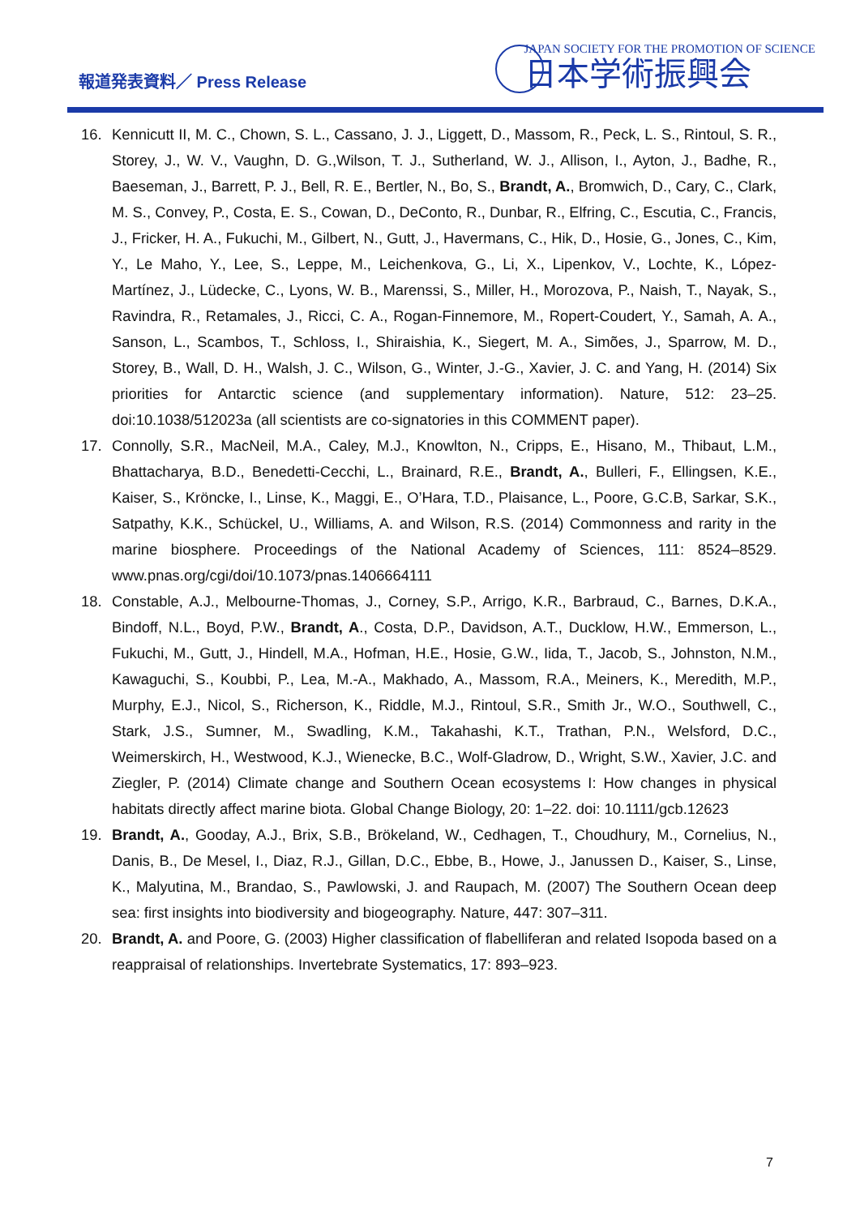報道発表資料／ Press Release
JAPAN SOCIETY FOR THE PROMOTION OF SCIENCE
日本学術振興会
16. Kennicutt II, M. C., Chown, S. L., Cassano, J. J., Liggett, D., Massom, R., Peck, L. S., Rintoul, S. R., Storey, J., W. V., Vaughn, D. G.,Wilson, T. J., Sutherland, W. J., Allison, I., Ayton, J., Badhe, R., Baeseman, J., Barrett, P. J., Bell, R. E., Bertler, N., Bo, S., Brandt, A., Bromwich, D., Cary, C., Clark, M. S., Convey, P., Costa, E. S., Cowan, D., DeConto, R., Dunbar, R., Elfring, C., Escutia, C., Francis, J., Fricker, H. A., Fukuchi, M., Gilbert, N., Gutt, J., Havermans, C., Hik, D., Hosie, G., Jones, C., Kim, Y., Le Maho, Y., Lee, S., Leppe, M., Leichenkova, G., Li, X., Lipenkov, V., Lochte, K., López-Martínez, J., Lüdecke, C., Lyons, W. B., Marenssi, S., Miller, H., Morozova, P., Naish, T., Nayak, S., Ravindra, R., Retamales, J., Ricci, C. A., Rogan-Finnemore, M., Ropert-Coudert, Y., Samah, A. A., Sanson, L., Scambos, T., Schloss, I., Shiraishia, K., Siegert, M. A., Simões, J., Sparrow, M. D., Storey, B., Wall, D. H., Walsh, J. C., Wilson, G., Winter, J.-G., Xavier, J. C. and Yang, H. (2014) Six priorities for Antarctic science (and supplementary information). Nature, 512: 23–25. doi:10.1038/512023a (all scientists are co-signatories in this COMMENT paper).
17. Connolly, S.R., MacNeil, M.A., Caley, M.J., Knowlton, N., Cripps, E., Hisano, M., Thibaut, L.M., Bhattacharya, B.D., Benedetti-Cecchi, L., Brainard, R.E., Brandt, A., Bulleri, F., Ellingsen, K.E., Kaiser, S., Kröncke, I., Linse, K., Maggi, E., O’Hara, T.D., Plaisance, L., Poore, G.C.B, Sarkar, S.K., Satpathy, K.K., Schückel, U., Williams, A. and Wilson, R.S. (2014) Commonness and rarity in the marine biosphere. Proceedings of the National Academy of Sciences, 111: 8524–8529. www.pnas.org/cgi/doi/10.1073/pnas.1406664111
18. Constable, A.J., Melbourne-Thomas, J., Corney, S.P., Arrigo, K.R., Barbraud, C., Barnes, D.K.A., Bindoff, N.L., Boyd, P.W., Brandt, A., Costa, D.P., Davidson, A.T., Ducklow, H.W., Emmerson, L., Fukuchi, M., Gutt, J., Hindell, M.A., Hofman, H.E., Hosie, G.W., Iida, T., Jacob, S., Johnston, N.M., Kawaguchi, S., Koubbi, P., Lea, M.-A., Makhado, A., Massom, R.A., Meiners, K., Meredith, M.P., Murphy, E.J., Nicol, S., Richerson, K., Riddle, M.J., Rintoul, S.R., Smith Jr., W.O., Southwell, C., Stark, J.S., Sumner, M., Swadling, K.M., Takahashi, K.T., Trathan, P.N., Welsford, D.C., Weimerskirch, H., Westwood, K.J., Wienecke, B.C., Wolf-Gladrow, D., Wright, S.W., Xavier, J.C. and Ziegler, P. (2014) Climate change and Southern Ocean ecosystems I: How changes in physical habitats directly affect marine biota. Global Change Biology, 20: 1–22. doi: 10.1111/gcb.12623
19. Brandt, A., Gooday, A.J., Brix, S.B., Brökeland, W., Cedhagen, T., Choudhury, M., Cornelius, N., Danis, B., De Mesel, I., Diaz, R.J., Gillan, D.C., Ebbe, B., Howe, J., Janussen D., Kaiser, S., Linse, K., Malyutina, M., Brandao, S., Pawlowski, J. and Raupach, M. (2007) The Southern Ocean deep sea: first insights into biodiversity and biogeography. Nature, 447: 307–311.
20. Brandt, A. and Poore, G. (2003) Higher classification of flabelliferan and related Isopoda based on a reappraisal of relationships. Invertebrate Systematics, 17: 893–923.
7